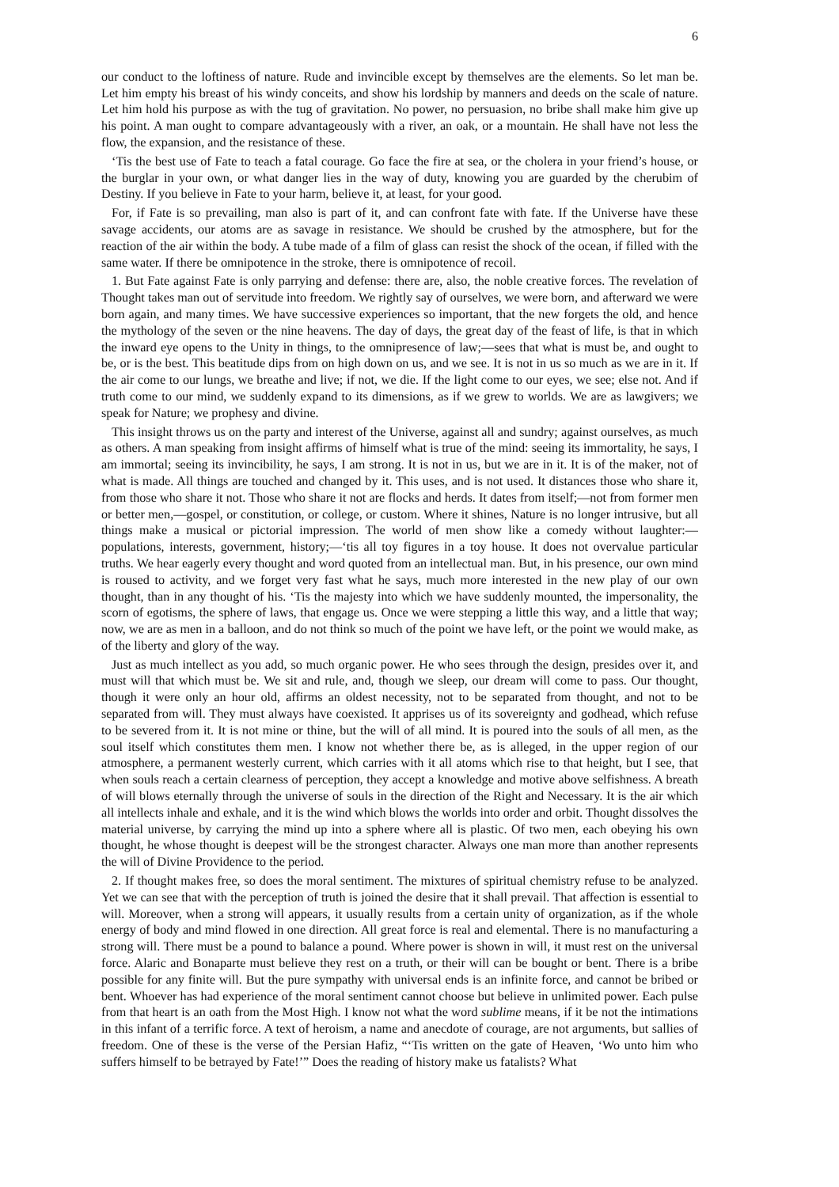6
our conduct to the loftiness of nature. Rude and invincible except by themselves are the elements. So let man be. Let him empty his breast of his windy conceits, and show his lordship by manners and deeds on the scale of nature. Let him hold his purpose as with the tug of gravitation. No power, no persuasion, no bribe shall make him give up his point. A man ought to compare advantageously with a river, an oak, or a mountain. He shall have not less the flow, the expansion, and the resistance of these.
‘Tis the best use of Fate to teach a fatal courage. Go face the fire at sea, or the cholera in your friend’s house, or the burglar in your own, or what danger lies in the way of duty, knowing you are guarded by the cherubim of Destiny. If you believe in Fate to your harm, believe it, at least, for your good.
For, if Fate is so prevailing, man also is part of it, and can confront fate with fate. If the Universe have these savage accidents, our atoms are as savage in resistance. We should be crushed by the atmosphere, but for the reaction of the air within the body. A tube made of a film of glass can resist the shock of the ocean, if filled with the same water. If there be omnipotence in the stroke, there is omnipotence of recoil.
1. But Fate against Fate is only parrying and defense: there are, also, the noble creative forces. The revelation of Thought takes man out of servitude into freedom. We rightly say of ourselves, we were born, and afterward we were born again, and many times. We have successive experiences so important, that the new forgets the old, and hence the mythology of the seven or the nine heavens. The day of days, the great day of the feast of life, is that in which the inward eye opens to the Unity in things, to the omnipresence of law;—sees that what is must be, and ought to be, or is the best. This beatitude dips from on high down on us, and we see. It is not in us so much as we are in it. If the air come to our lungs, we breathe and live; if not, we die. If the light come to our eyes, we see; else not. And if truth come to our mind, we suddenly expand to its dimensions, as if we grew to worlds. We are as lawgivers; we speak for Nature; we prophesy and divine.
This insight throws us on the party and interest of the Universe, against all and sundry; against ourselves, as much as others. A man speaking from insight affirms of himself what is true of the mind: seeing its immortality, he says, I am immortal; seeing its invincibility, he says, I am strong. It is not in us, but we are in it. It is of the maker, not of what is made. All things are touched and changed by it. This uses, and is not used. It distances those who share it, from those who share it not. Those who share it not are flocks and herds. It dates from itself;—not from former men or better men,—gospel, or constitution, or college, or custom. Where it shines, Nature is no longer intrusive, but all things make a musical or pictorial impression. The world of men show like a comedy without laughter:—populations, interests, government, history;—‘tis all toy figures in a toy house. It does not overvalue particular truths. We hear eagerly every thought and word quoted from an intellectual man. But, in his presence, our own mind is roused to activity, and we forget very fast what he says, much more interested in the new play of our own thought, than in any thought of his. ‘Tis the majesty into which we have suddenly mounted, the impersonality, the scorn of egotisms, the sphere of laws, that engage us. Once we were stepping a little this way, and a little that way; now, we are as men in a balloon, and do not think so much of the point we have left, or the point we would make, as of the liberty and glory of the way.
Just as much intellect as you add, so much organic power. He who sees through the design, presides over it, and must will that which must be. We sit and rule, and, though we sleep, our dream will come to pass. Our thought, though it were only an hour old, affirms an oldest necessity, not to be separated from thought, and not to be separated from will. They must always have coexisted. It apprises us of its sovereignty and godhead, which refuse to be severed from it. It is not mine or thine, but the will of all mind. It is poured into the souls of all men, as the soul itself which constitutes them men. I know not whether there be, as is alleged, in the upper region of our atmosphere, a permanent westerly current, which carries with it all atoms which rise to that height, but I see, that when souls reach a certain clearness of perception, they accept a knowledge and motive above selfishness. A breath of will blows eternally through the universe of souls in the direction of the Right and Necessary. It is the air which all intellects inhale and exhale, and it is the wind which blows the worlds into order and orbit. Thought dissolves the material universe, by carrying the mind up into a sphere where all is plastic. Of two men, each obeying his own thought, he whose thought is deepest will be the strongest character. Always one man more than another represents the will of Divine Providence to the period.
2. If thought makes free, so does the moral sentiment. The mixtures of spiritual chemistry refuse to be analyzed. Yet we can see that with the perception of truth is joined the desire that it shall prevail. That affection is essential to will. Moreover, when a strong will appears, it usually results from a certain unity of organization, as if the whole energy of body and mind flowed in one direction. All great force is real and elemental. There is no manufacturing a strong will. There must be a pound to balance a pound. Where power is shown in will, it must rest on the universal force. Alaric and Bonaparte must believe they rest on a truth, or their will can be bought or bent. There is a bribe possible for any finite will. But the pure sympathy with universal ends is an infinite force, and cannot be bribed or bent. Whoever has had experience of the moral sentiment cannot choose but believe in unlimited power. Each pulse from that heart is an oath from the Most High. I know not what the word sublime means, if it be not the intimations in this infant of a terrific force. A text of heroism, a name and anecdote of courage, are not arguments, but sallies of freedom. One of these is the verse of the Persian Hafiz, “‘Tis written on the gate of Heaven, ‘Wo unto him who suffers himself to be betrayed by Fate!’” Does the reading of history make us fatalists? What